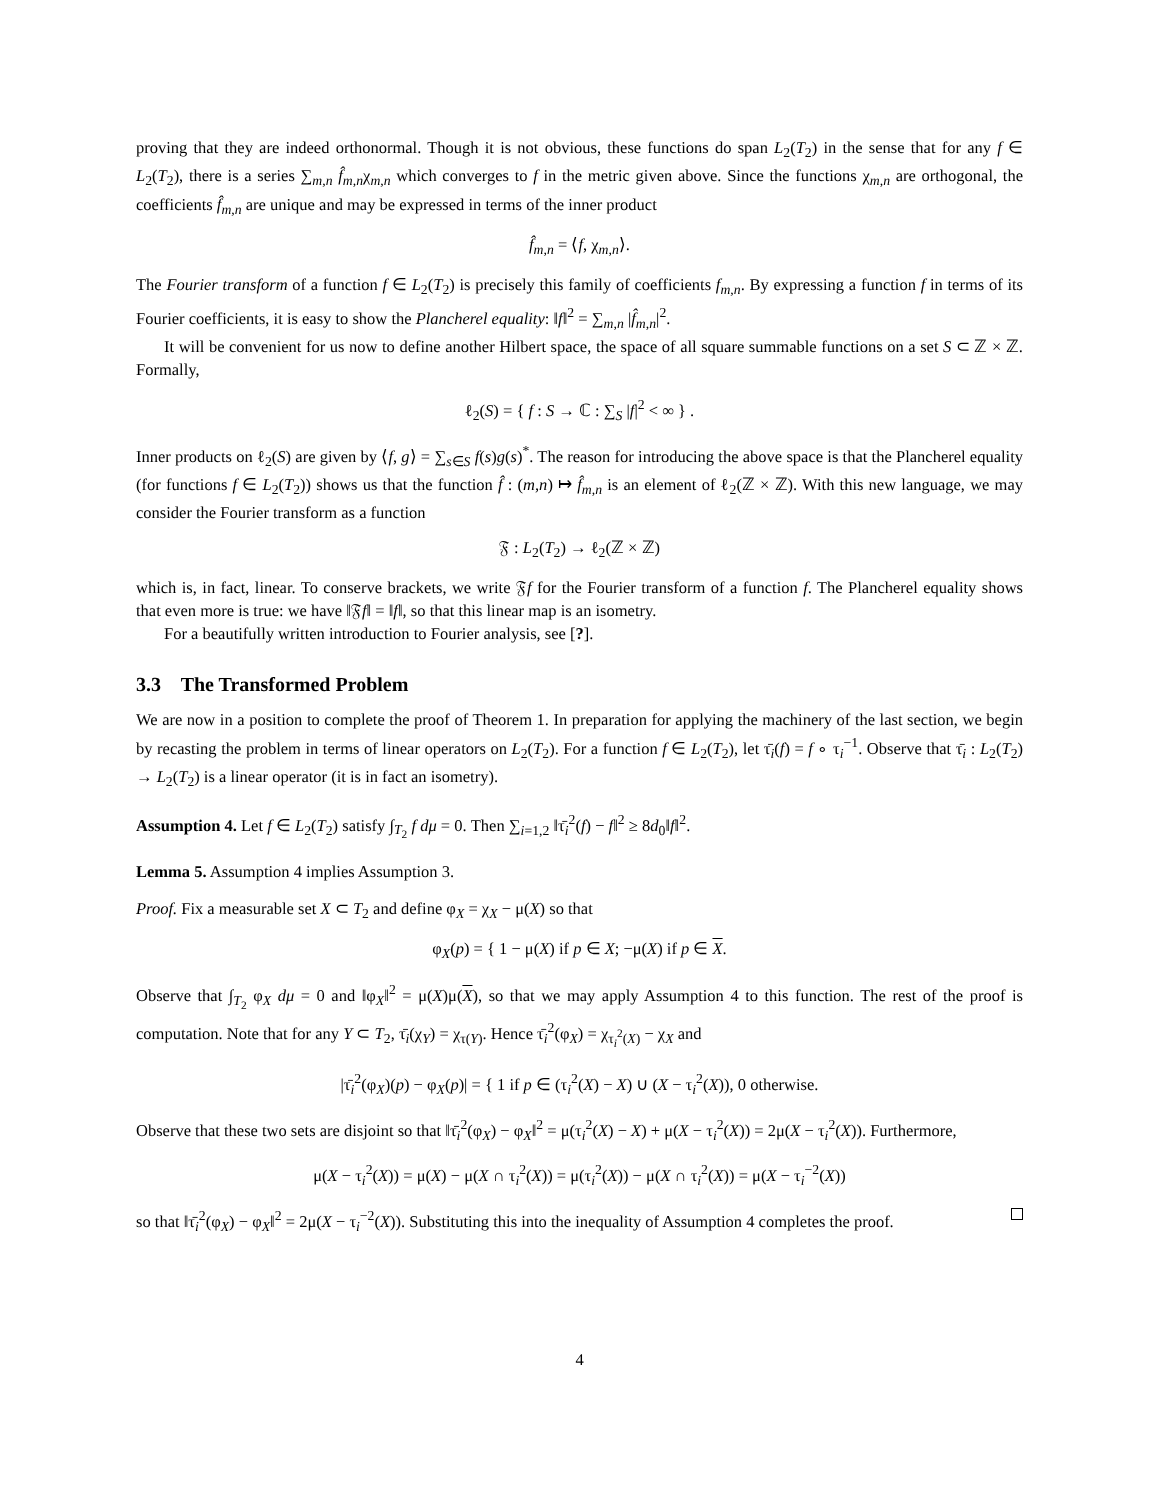proving that they are indeed orthonormal. Though it is not obvious, these functions do span L<sub>2</sub>(T<sub>2</sub>) in the sense that for any f ∈ L<sub>2</sub>(T<sub>2</sub>), there is a series ∑<sub>m,n</sub> f̂<sub>m,n</sub>χ<sub>m,n</sub> which converges to f in the metric given above. Since the functions χ<sub>m,n</sub> are orthogonal, the coefficients f̂<sub>m,n</sub> are unique and may be expressed in terms of the inner product
f̂<sub>m,n</sub> = ⟨f, χ<sub>m,n</sub>⟩.
The Fourier transform of a function f ∈ L<sub>2</sub>(T<sub>2</sub>) is precisely this family of coefficients f<sub>m,n</sub>. By expressing a function f in terms of its Fourier coefficients, it is easy to show the Plancherel equality: ‖f‖<sup>2</sup> = ∑<sub>m,n</sub> |f̂<sub>m,n</sub>|<sup>2</sup>.
It will be convenient for us now to define another Hilbert space, the space of all square summable functions on a set S ⊂ ℤ × ℤ. Formally,
ℓ<sub>2</sub>(S) = { f : S → ℂ : ∑<sub>S</sub> |f|<sup>2</sup> < ∞ } .
Inner products on ℓ<sub>2</sub>(S) are given by ⟨f, g⟩ = ∑<sub>s∈S</sub> f(s)g(s)<sup>*</sup>. The reason for introducing the above space is that the Plancherel equality (for functions f ∈ L<sub>2</sub>(T<sub>2</sub>)) shows us that the function f̂ : (m,n) ↦ f̂<sub>m,n</sub> is an element of ℓ<sub>2</sub>(ℤ × ℤ). With this new language, we may consider the Fourier transform as a function
𝔉 : L<sub>2</sub>(T<sub>2</sub>) → ℓ<sub>2</sub>(ℤ × ℤ)
which is, in fact, linear. To conserve brackets, we write 𝔉f for the Fourier transform of a function f. The Plancherel equality shows that even more is true: we have ‖𝔉f‖ = ‖f‖, so that this linear map is an isometry.
For a beautifully written introduction to Fourier analysis, see [?].
3.3 The Transformed Problem
We are now in a position to complete the proof of Theorem 1. In preparation for applying the machinery of the last section, we begin by recasting the problem in terms of linear operators on L<sub>2</sub>(T<sub>2</sub>). For a function f ∈ L<sub>2</sub>(T<sub>2</sub>), let τ̄<sub>i</sub>(f) = f ∘ τ<sub>i</sub><sup>−1</sup>. Observe that τ̄<sub>i</sub> : L<sub>2</sub>(T<sub>2</sub>) → L<sub>2</sub>(T<sub>2</sub>) is a linear operator (it is in fact an isometry).
Assumption 4. Let f ∈ L<sub>2</sub>(T<sub>2</sub>) satisfy ∫<sub>T<sub>2</sub></sub> f dμ = 0. Then ∑<sub>i=1,2</sub> ‖τ̄<sub>i</sub><sup>2</sup>(f) − f‖<sup>2</sup> ≥ 8d<sub>0</sub>‖f‖<sup>2</sup>.
Lemma 5. Assumption 4 implies Assumption 3.
Proof. Fix a measurable set X ⊂ T<sub>2</sub> and define φ<sub>X</sub> = χ<sub>X</sub> − μ(X) so that
φ<sub>X</sub>(p) = { 1 − μ(X) if p ∈ X; −μ(X) if p ∈ X.
Observe that ∫<sub>T<sub>2</sub></sub> φ<sub>X</sub> dμ = 0 and ‖φ<sub>X</sub>‖<sup>2</sup> = μ(X)μ(X), so that we may apply Assumption 4 to this function. The rest of the proof is computation. Note that for any Y ⊂ T<sub>2</sub>, τ̄<sub>i</sub>(χ<sub>Y</sub>) = χ<sub>τ(Y)</sub>. Hence τ̄<sub>i</sub><sup>2</sup>(φ<sub>X</sub>) = χ<sub>τ<sub>i</sub><sup>2</sup>(X)</sub> − χ<sub>X</sub> and
|τ̄<sub>i</sub><sup>2</sup>(φ<sub>X</sub>)(p) − φ<sub>X</sub>(p)| = { 1 if p ∈ (τ<sub>i</sub><sup>2</sup>(X) − X) ∪ (X − τ<sub>i</sub><sup>2</sup>(X)), 0 otherwise.
Observe that these two sets are disjoint so that ‖τ̄<sub>i</sub><sup>2</sup>(φ<sub>X</sub>) − φ<sub>X</sub>‖<sup>2</sup> = μ(τ<sub>i</sub><sup>2</sup>(X) − X) + μ(X − τ<sub>i</sub><sup>2</sup>(X)) = 2μ(X − τ<sub>i</sub><sup>2</sup>(X)). Furthermore,
μ(X − τ<sub>i</sub><sup>2</sup>(X)) = μ(X) − μ(X ∩ τ<sub>i</sub><sup>2</sup>(X)) = μ(τ<sub>i</sub><sup>2</sup>(X)) − μ(X ∩ τ<sub>i</sub><sup>2</sup>(X)) = μ(X − τ<sub>i</sub><sup>−2</sup>(X))
so that ‖τ̄<sub>i</sub><sup>2</sup>(φ<sub>X</sub>) − φ<sub>X</sub>‖<sup>2</sup> = 2μ(X − τ<sub>i</sub><sup>−2</sup>(X)). Substituting this into the inequality of Assumption 4 completes the proof.
4